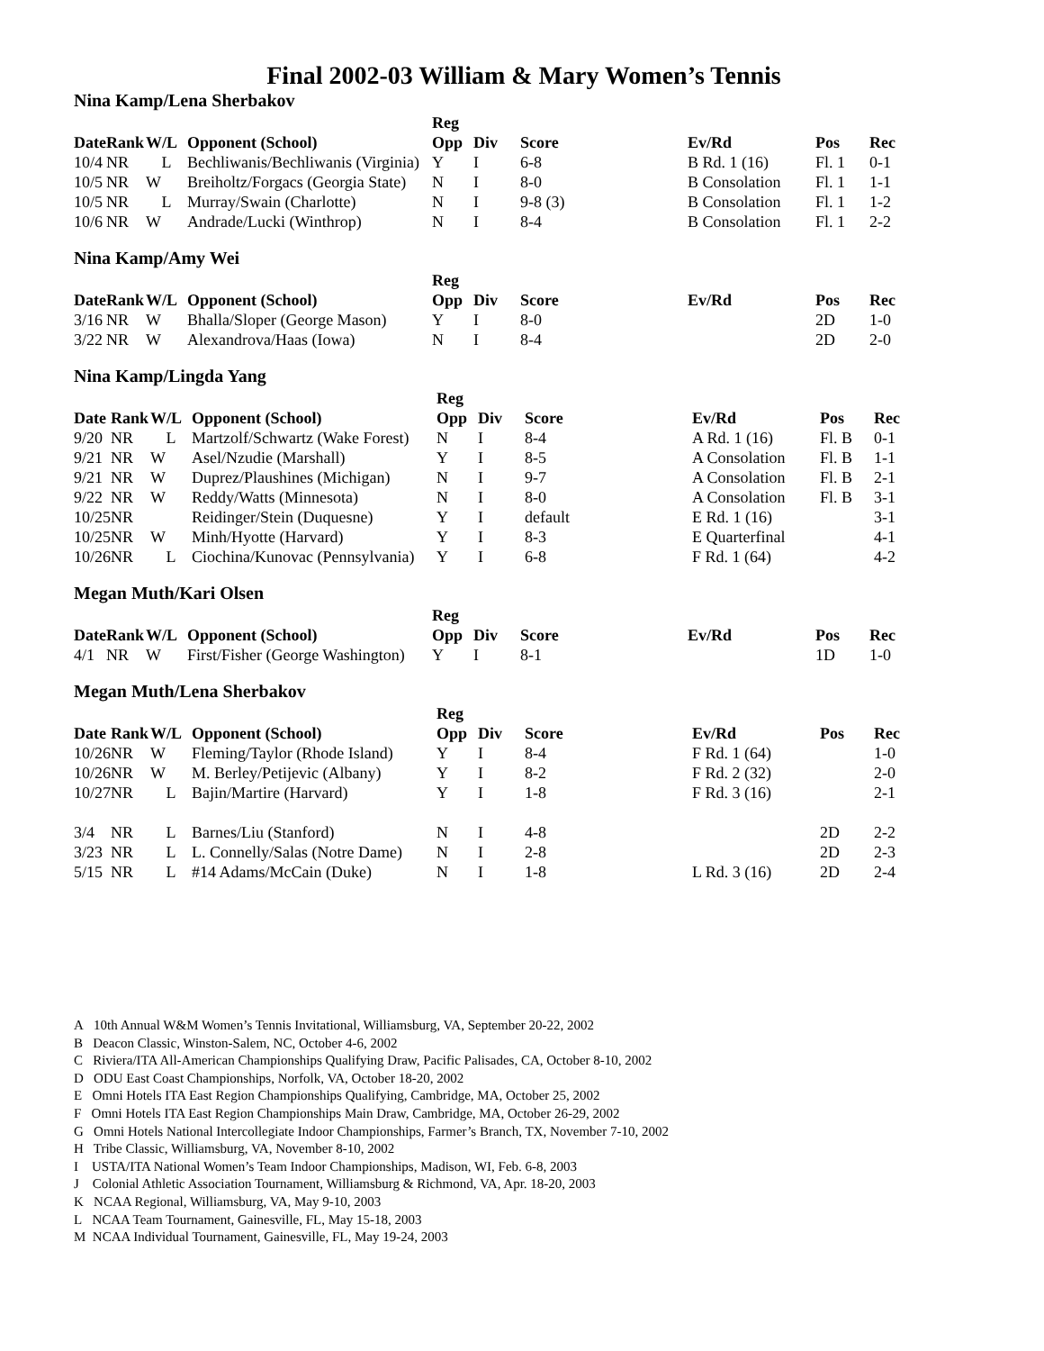Final 2002-03 William & Mary Women’s Tennis
Nina Kamp/Lena Sherbakov
| | | | | Reg | | | | | |
| --- | --- | --- | --- | --- | --- | --- | --- | --- | --- |
| Date | Rank | W/L | Opponent (School) | Opp | Div | Score | Ev/Rd | Pos | Rec |
| 10/4 | NR | L | Bechliwanis/Bechliwanis (Virginia) | Y | I | 6-8 | B Rd. 1 (16) | Fl. 1 | 0-1 |
| 10/5 | NR | W | Breiholtz/Forgacs (Georgia State) | N | I | 8-0 | B Consolation | Fl. 1 | 1-1 |
| 10/5 | NR | L | Murray/Swain (Charlotte) | N | I | 9-8 (3) | B Consolation | Fl. 1 | 1-2 |
| 10/6 | NR | W | Andrade/Lucki (Winthrop) | N | I | 8-4 | B Consolation | Fl. 1 | 2-2 |
Nina Kamp/Amy Wei
| | | | | Reg | | | | | |
| --- | --- | --- | --- | --- | --- | --- | --- | --- | --- |
| Date | Rank | W/L | Opponent (School) | Opp | Div | Score | Ev/Rd | Pos | Rec |
| 3/16 | NR | W | Bhalla/Sloper (George Mason) | Y | I | 8-0 | | 2D | 1-0 |
| 3/22 | NR | W | Alexandrova/Haas (Iowa) | N | I | 8-4 | | 2D | 2-0 |
Nina Kamp/Lingda Yang
| | | | | Reg | | | | | |
| --- | --- | --- | --- | --- | --- | --- | --- | --- | --- |
| Date | Rank | W/L | Opponent (School) | Opp | Div | Score | Ev/Rd | Pos | Rec |
| 9/20 | NR | L | Martzolf/Schwartz (Wake Forest) | N | I | 8-4 | A Rd. 1 (16) | Fl. B | 0-1 |
| 9/21 | NR | W | Asel/Nzudie (Marshall) | Y | I | 8-5 | A Consolation | Fl. B | 1-1 |
| 9/21 | NR | W | Duprez/Plaushines (Michigan) | N | I | 9-7 | A Consolation | Fl. B | 2-1 |
| 9/22 | NR | W | Reddy/Watts (Minnesota) | N | I | 8-0 | A Consolation | Fl. B | 3-1 |
| 10/25 | NR | | Reidinger/Stein (Duquesne) | Y | I | default | E Rd. 1 (16) | | 3-1 |
| 10/25 | NR | W | Minh/Hyotte (Harvard) | Y | I | 8-3 | E Quarterfinal | | 4-1 |
| 10/26 | NR | L | Ciochina/Kunovac (Pennsylvania) | Y | I | 6-8 | F Rd. 1 (64) | | 4-2 |
Megan Muth/Kari Olsen
| | | | | Reg | | | | | |
| --- | --- | --- | --- | --- | --- | --- | --- | --- | --- |
| Date | Rank | W/L | Opponent (School) | Opp | Div | Score | Ev/Rd | Pos | Rec |
| 4/1 | NR | W | First/Fisher (George Washington) | Y | I | 8-1 | | 1D | 1-0 |
Megan Muth/Lena Sherbakov
| | | | | Reg | | | | | |
| --- | --- | --- | --- | --- | --- | --- | --- | --- | --- |
| Date | Rank | W/L | Opponent (School) | Opp | Div | Score | Ev/Rd | Pos | Rec |
| 10/26 | NR | W | Fleming/Taylor (Rhode Island) | Y | I | 8-4 | F Rd. 1 (64) | | 1-0 |
| 10/26 | NR | W | M. Berley/Petijevic (Albany) | Y | I | 8-2 | F Rd. 2 (32) | | 2-0 |
| 10/27 | NR | L | Bajin/Martire (Harvard) | Y | I | 1-8 | F Rd. 3 (16) | | 2-1 |
| 3/4 | NR | L | Barnes/Liu (Stanford) | N | I | 4-8 | | 2D | 2-2 |
| 3/23 | NR | L | L. Connelly/Salas (Notre Dame) | N | I | 2-8 | | 2D | 2-3 |
| 5/15 | NR | L | #14 Adams/McCain (Duke) | N | I | 1-8 | L Rd. 3 (16) | 2D | 2-4 |
A 10th Annual W&M Women’s Tennis Invitational, Williamsburg, VA, September 20-22, 2002
B Deacon Classic, Winston-Salem, NC, October 4-6, 2002
C Riviera/ITA All-American Championships Qualifying Draw, Pacific Palisades, CA, October 8-10, 2002
D ODU East Coast Championships, Norfolk, VA, October 18-20, 2002
E Omni Hotels ITA East Region Championships Qualifying, Cambridge, MA, October 25, 2002
F Omni Hotels ITA East Region Championships Main Draw, Cambridge, MA, October 26-29, 2002
G Omni Hotels National Intercollegiate Indoor Championships, Farmer’s Branch, TX, November 7-10, 2002
H Tribe Classic, Williamsburg, VA, November 8-10, 2002
I USTA/ITA National Women’s Team Indoor Championships, Madison, WI, Feb. 6-8, 2003
J Colonial Athletic Association Tournament, Williamsburg & Richmond, VA, Apr. 18-20, 2003
K NCAA Regional, Williamsburg, VA, May 9-10, 2003
L NCAA Team Tournament, Gainesville, FL, May 15-18, 2003
M NCAA Individual Tournament, Gainesville, FL, May 19-24, 2003